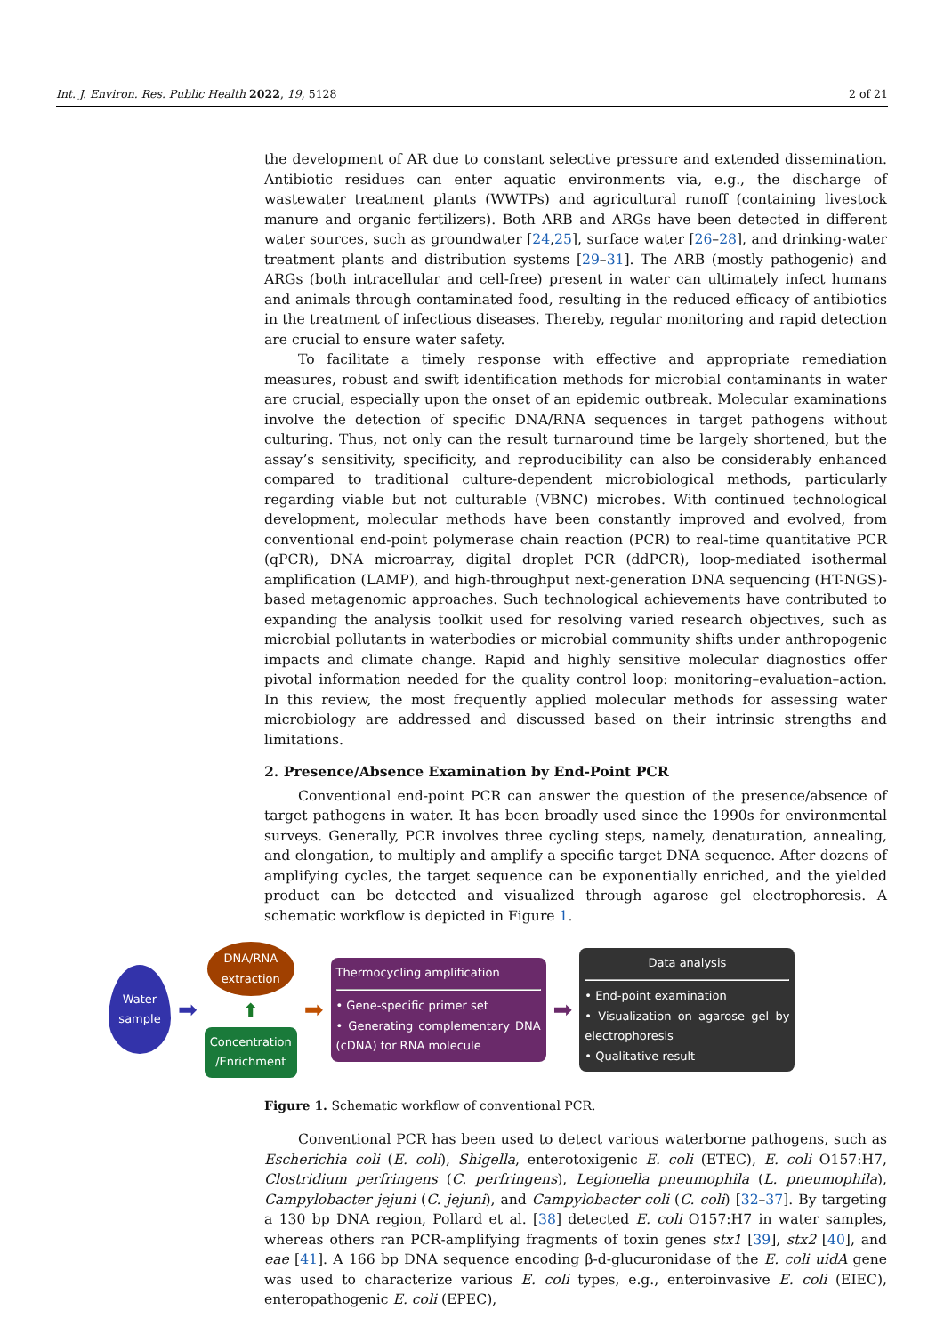Int. J. Environ. Res. Public Health 2022, 19, 5128 2 of 21
the development of AR due to constant selective pressure and extended dissemination. Antibiotic residues can enter aquatic environments via, e.g., the discharge of wastewater treatment plants (WWTPs) and agricultural runoff (containing livestock manure and organic fertilizers). Both ARB and ARGs have been detected in different water sources, such as groundwater [24,25], surface water [26–28], and drinking-water treatment plants and distribution systems [29–31]. The ARB (mostly pathogenic) and ARGs (both intracellular and cell-free) present in water can ultimately infect humans and animals through contaminated food, resulting in the reduced efficacy of antibiotics in the treatment of infectious diseases. Thereby, regular monitoring and rapid detection are crucial to ensure water safety.
To facilitate a timely response with effective and appropriate remediation measures, robust and swift identification methods for microbial contaminants in water are crucial, especially upon the onset of an epidemic outbreak. Molecular examinations involve the detection of specific DNA/RNA sequences in target pathogens without culturing. Thus, not only can the result turnaround time be largely shortened, but the assay’s sensitivity, specificity, and reproducibility can also be considerably enhanced compared to traditional culture-dependent microbiological methods, particularly regarding viable but not culturable (VBNC) microbes. With continued technological development, molecular methods have been constantly improved and evolved, from conventional end-point polymerase chain reaction (PCR) to real-time quantitative PCR (qPCR), DNA microarray, digital droplet PCR (ddPCR), loop-mediated isothermal amplification (LAMP), and high-throughput next-generation DNA sequencing (HT-NGS)-based metagenomic approaches. Such technological achievements have contributed to expanding the analysis toolkit used for resolving varied research objectives, such as microbial pollutants in waterbodies or microbial community shifts under anthropogenic impacts and climate change. Rapid and highly sensitive molecular diagnostics offer pivotal information needed for the quality control loop: monitoring–evaluation–action. In this review, the most frequently applied molecular methods for assessing water microbiology are addressed and discussed based on their intrinsic strengths and limitations.
2. Presence/Absence Examination by End-Point PCR
Conventional end-point PCR can answer the question of the presence/absence of target pathogens in water. It has been broadly used since the 1990s for environmental surveys. Generally, PCR involves three cycling steps, namely, denaturation, annealing, and elongation, to multiply and amplify a specific target DNA sequence. After dozens of amplifying cycles, the target sequence can be exponentially enriched, and the yielded product can be detected and visualized through agarose gel electrophoresis. A schematic workflow is depicted in Figure 1.
Water
sample
➡
DNA/RNA
extraction
⬆
Concentration
/Enrichment
➡
Thermocycling amplification
• Gene-specific primer set
• Generating complementary DNA (cDNA) for RNA molecule
➡
Data analysis
• End-point examination
• Visualization on agarose gel by electrophoresis
• Qualitative result
Figure 1. Schematic workflow of conventional PCR.
Conventional PCR has been used to detect various waterborne pathogens, such as Escherichia coli (E. coli), Shigella, enterotoxigenic E. coli (ETEC), E. coli O157:H7, Clostridium perfringens (C. perfringens), Legionella pneumophila (L. pneumophila), Campylobacter jejuni (C. jejuni), and Campylobacter coli (C. coli) [32–37]. By targeting a 130 bp DNA region, Pollard et al. [38] detected E. coli O157:H7 in water samples, whereas others ran PCR-amplifying fragments of toxin genes stx1 [39], stx2 [40], and eae [41]. A 166 bp DNA sequence encoding β-d-glucuronidase of the E. coli uidA gene was used to characterize various E. coli types, e.g., enteroinvasive E. coli (EIEC), enteropathogenic E. coli (EPEC),